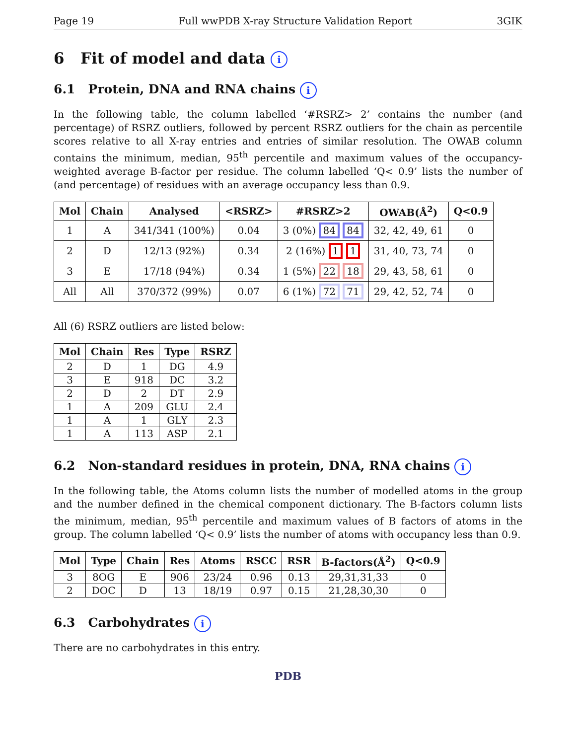Page 19 Full wwPDB X-ray Structure Validation Report 3GIK
6 Fit of model and data i
6.1 Protein, DNA and RNA chains i
In the following table, the column labelled ‘#RSRZ> 2’ contains the number (and percentage) of RSRZ outliers, followed by percent RSRZ outliers for the chain as percentile scores relative to all X-ray entries and entries of similar resolution. The OWAB column contains the minimum, median, 95<sup>th</sup> percentile and maximum values of the occupancy-weighted average B-factor per residue. The column labelled ‘Q< 0.9’ lists the number of (and percentage) of residues with an average occupancy less than 0.9.
| Mol | Chain | Analysed | <RSRZ> | #RSRZ>2 | OWAB(Å<sup>2</sup>) | Q<0.9 |
| --- | --- | --- | --- | --- | --- | --- |
| 1 | A | 341/341 (100%) | 0.04 | 3 (0%) 84 84 | 32, 42, 49, 61 | 0 |
| 2 | D | 12/13 (92%) | 0.34 | 2 (16%) 1 1 | 31, 40, 73, 74 | 0 |
| 3 | E | 17/18 (94%) | 0.34 | 1 (5%) 22 18 | 29, 43, 58, 61 | 0 |
| All | All | 370/372 (99%) | 0.07 | 6 (1%) 72 71 | 29, 42, 52, 74 | 0 |
All (6) RSRZ outliers are listed below:
| Mol | Chain | Res | Type | RSRZ |
| --- | --- | --- | --- | --- |
| 2 | D | 1 | DG | 4.9 |
| 3 | E | 918 | DC | 3.2 |
| 2 | D | 2 | DT | 2.9 |
| 1 | A | 209 | GLU | 2.4 |
| 1 | A | 1 | GLY | 2.3 |
| 1 | A | 113 | ASP | 2.1 |
6.2 Non-standard residues in protein, DNA, RNA chains i
In the following table, the Atoms column lists the number of modelled atoms in the group and the number defined in the chemical component dictionary. The B-factors column lists the minimum, median, 95<sup>th</sup> percentile and maximum values of B factors of atoms in the group. The column labelled ‘Q< 0.9’ lists the number of atoms with occupancy less than 0.9.
| Mol | Type | Chain | Res | Atoms | RSCC | RSR | B-factors(Å<sup>2</sup>) | Q<0.9 |
| --- | --- | --- | --- | --- | --- | --- | --- | --- |
| 3 | 8OG | E | 906 | 23/24 | 0.96 | 0.13 | 29,31,31,33 | 0 |
| 2 | DOC | D | 13 | 18/19 | 0.97 | 0.15 | 21,28,30,30 | 0 |
6.3 Carbohydrates i
There are no carbohydrates in this entry.
PDB